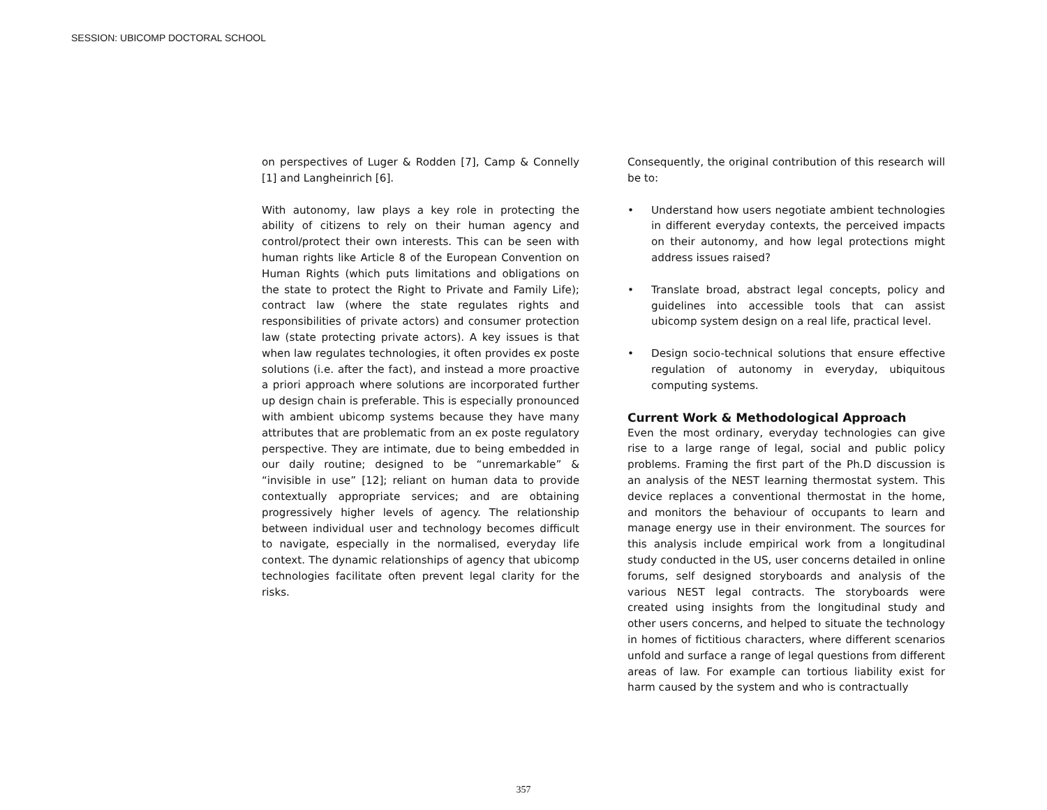SESSION: UBICOMP DOCTORAL SCHOOL
on perspectives of Luger & Rodden [7], Camp & Connelly [1] and Langheinrich [6].
With autonomy, law plays a key role in protecting the ability of citizens to rely on their human agency and control/protect their own interests. This can be seen with human rights like Article 8 of the European Convention on Human Rights (which puts limitations and obligations on the state to protect the Right to Private and Family Life); contract law (where the state regulates rights and responsibilities of private actors) and consumer protection law (state protecting private actors). A key issues is that when law regulates technologies, it often provides ex poste solutions (i.e. after the fact), and instead a more proactive a priori approach where solutions are incorporated further up design chain is preferable. This is especially pronounced with ambient ubicomp systems because they have many attributes that are problematic from an ex poste regulatory perspective. They are intimate, due to being embedded in our daily routine; designed to be “unremarkable” & “invisible in use” [12]; reliant on human data to provide contextually appropriate services; and are obtaining progressively higher levels of agency. The relationship between individual user and technology becomes difficult to navigate, especially in the normalised, everyday life context. The dynamic relationships of agency that ubicomp technologies facilitate often prevent legal clarity for the risks.
Consequently, the original contribution of this research will be to:
• Understand how users negotiate ambient technologies in different everyday contexts, the perceived impacts on their autonomy, and how legal protections might address issues raised?
• Translate broad, abstract legal concepts, policy and guidelines into accessible tools that can assist ubicomp system design on a real life, practical level.
• Design socio-technical solutions that ensure effective regulation of autonomy in everyday, ubiquitous computing systems.
Current Work & Methodological Approach
Even the most ordinary, everyday technologies can give rise to a large range of legal, social and public policy problems. Framing the first part of the Ph.D discussion is an analysis of the NEST learning thermostat system. This device replaces a conventional thermostat in the home, and monitors the behaviour of occupants to learn and manage energy use in their environment. The sources for this analysis include empirical work from a longitudinal study conducted in the US, user concerns detailed in online forums, self designed storyboards and analysis of the various NEST legal contracts. The storyboards were created using insights from the longitudinal study and other users concerns, and helped to situate the technology in homes of fictitious characters, where different scenarios unfold and surface a range of legal questions from different areas of law. For example can tortious liability exist for harm caused by the system and who is contractually
357